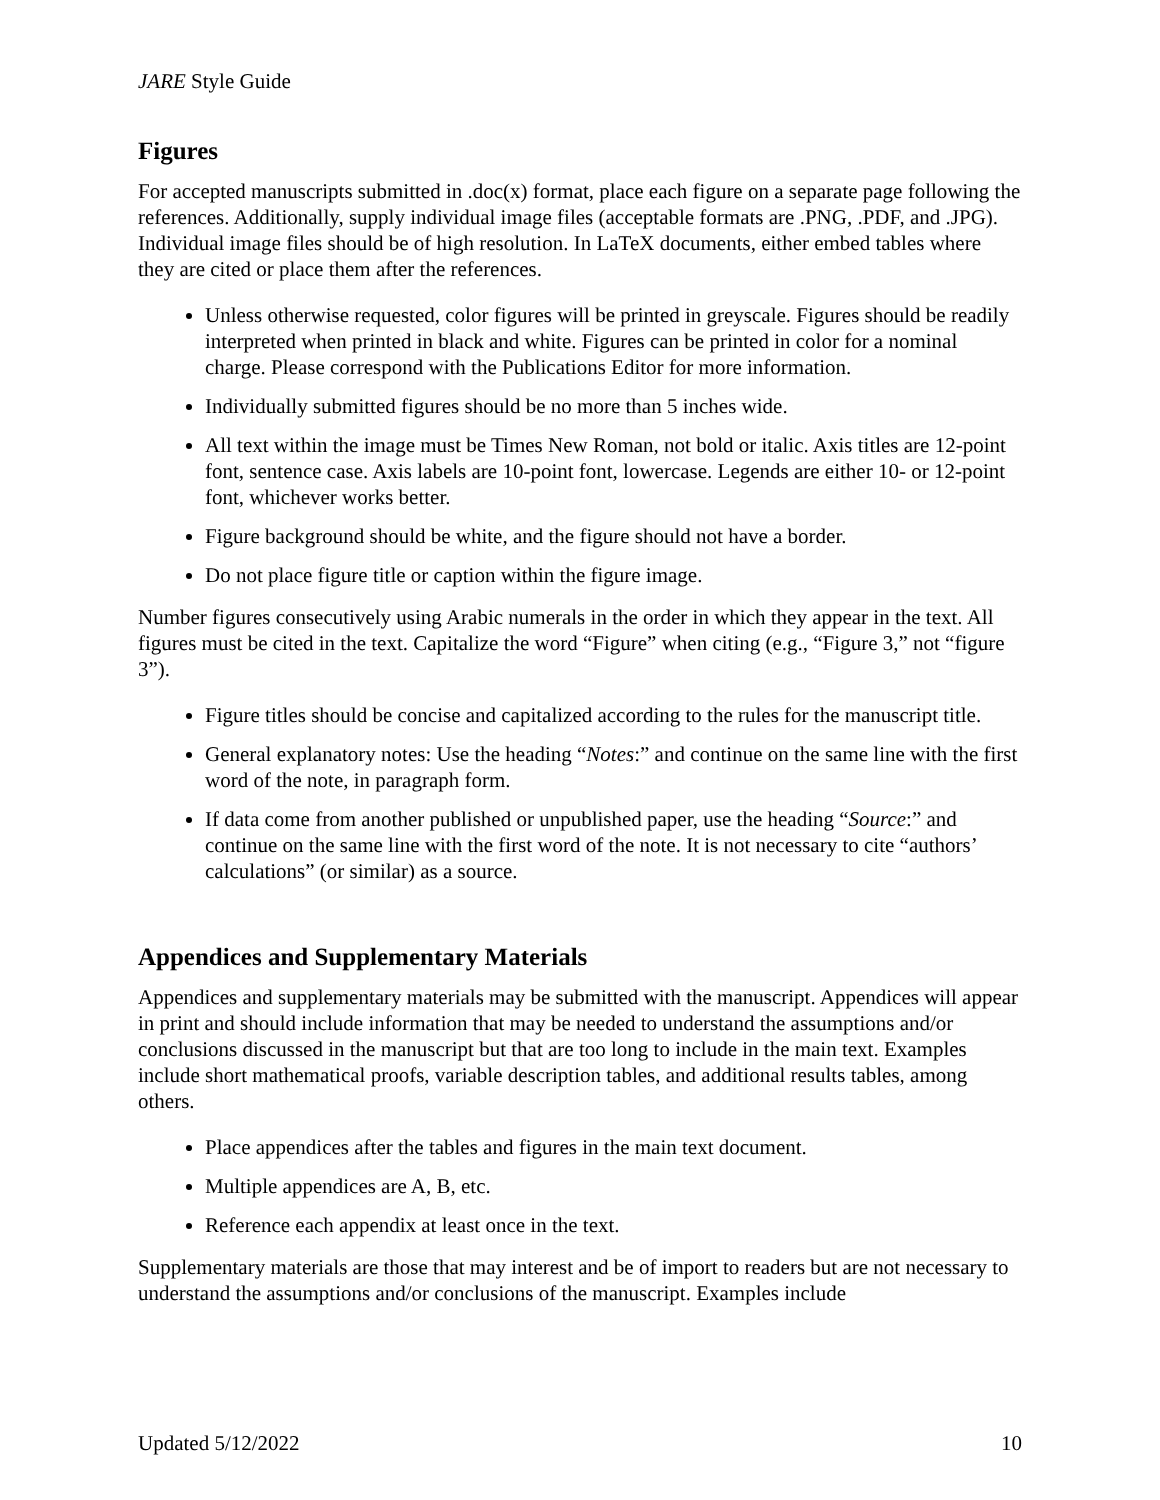JARE Style Guide
Figures
For accepted manuscripts submitted in .doc(x) format, place each figure on a separate page following the references. Additionally, supply individual image files (acceptable formats are .PNG, .PDF, and .JPG). Individual image files should be of high resolution. In LaTeX documents, either embed tables where they are cited or place them after the references.
Unless otherwise requested, color figures will be printed in greyscale. Figures should be readily interpreted when printed in black and white. Figures can be printed in color for a nominal charge. Please correspond with the Publications Editor for more information.
Individually submitted figures should be no more than 5 inches wide.
All text within the image must be Times New Roman, not bold or italic. Axis titles are 12-point font, sentence case. Axis labels are 10-point font, lowercase. Legends are either 10- or 12-point font, whichever works better.
Figure background should be white, and the figure should not have a border.
Do not place figure title or caption within the figure image.
Number figures consecutively using Arabic numerals in the order in which they appear in the text. All figures must be cited in the text. Capitalize the word “Figure” when citing (e.g., “Figure 3,” not “figure 3”).
Figure titles should be concise and capitalized according to the rules for the manuscript title.
General explanatory notes: Use the heading “Notes:” and continue on the same line with the first word of the note, in paragraph form.
If data come from another published or unpublished paper, use the heading “Source:” and continue on the same line with the first word of the note. It is not necessary to cite “authors’ calculations” (or similar) as a source.
Appendices and Supplementary Materials
Appendices and supplementary materials may be submitted with the manuscript. Appendices will appear in print and should include information that may be needed to understand the assumptions and/or conclusions discussed in the manuscript but that are too long to include in the main text. Examples include short mathematical proofs, variable description tables, and additional results tables, among others.
Place appendices after the tables and figures in the main text document.
Multiple appendices are A, B, etc.
Reference each appendix at least once in the text.
Supplementary materials are those that may interest and be of import to readers but are not necessary to understand the assumptions and/or conclusions of the manuscript. Examples include
Updated 5/12/2022 10